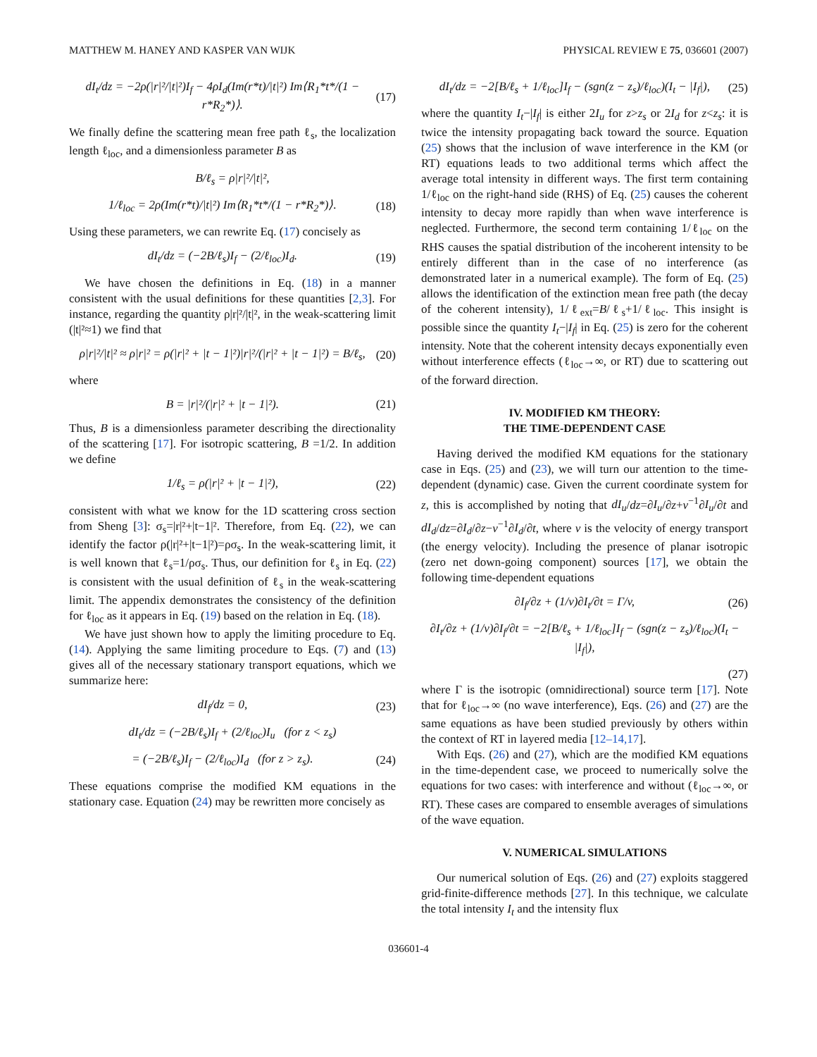MATTHEW M. HANEY AND KASPER VAN WIJK PHYSICAL REVIEW E 75, 036601 (2007)
dI<sub>t</sub>/dz = −2ρ(|r|²/|t|²)I<sub>f</sub> − 4ρI<sub>d</sub>(Im(r*t)/|t|²) Im⟨R<sub>1</sub>*t*/(1 − r*R<sub>2</sub>*)⟩. (17)
We finally define the scattering mean free path ℓ<sub>s</sub>, the localization length ℓ<sub>loc</sub>, and a dimensionless parameter B as
B/ℓ<sub>s</sub> = ρ|r|²/|t|²,
1/ℓ<sub>loc</sub> = 2ρ(Im(r*t)/|t|²) Im⟨R<sub>1</sub>*t*/(1 − r*R<sub>2</sub>*)⟩. (18)
Using these parameters, we can rewrite Eq. (17) concisely as
dI<sub>t</sub>/dz = (−2B/ℓ<sub>s</sub>)I<sub>f</sub> − (2/ℓ<sub>loc</sub>)I<sub>d</sub>. (19)
We have chosen the definitions in Eq. (18) in a manner consistent with the usual definitions for these quantities [2,3]. For instance, regarding the quantity ρ|r|²/|t|², in the weak-scattering limit (|t|²≈1) we find that
ρ|r|²/|t|² ≈ ρ|r|² = ρ(|r|² + |t − 1|²)|r|²/(|r|² + |t − 1|²) = B/ℓ<sub>s</sub>, (20)
where
B = |r|²/(|r|² + |t − 1|²). (21)
Thus, B is a dimensionless parameter describing the directionality of the scattering [17]. For isotropic scattering, B =1/2. In addition we define
1/ℓ<sub>s</sub> = ρ(|r|² + |t − 1|²), (22)
consistent with what we know for the 1D scattering cross section from Sheng [3]: σ<sub>s</sub>=|r|²+|t−1|². Therefore, from Eq. (22), we can identify the factor ρ(|r|²+|t−1|²)=ρσ<sub>s</sub>. In the weak-scattering limit, it is well known that ℓ<sub>s</sub>=1/ρσ<sub>s</sub>. Thus, our definition for ℓ<sub>s</sub> in Eq. (22) is consistent with the usual definition of ℓ<sub>s</sub> in the weak-scattering limit. The appendix demonstrates the consistency of the definition for ℓ<sub>loc</sub> as it appears in Eq. (19) based on the relation in Eq. (18).
We have just shown how to apply the limiting procedure to Eq. (14). Applying the same limiting procedure to Eqs. (7) and (13) gives all of the necessary stationary transport equations, which we summarize here:
dI<sub>f</sub>/dz = 0, (23)
dI<sub>t</sub>/dz = (−2B/ℓ<sub>s</sub>)I<sub>f</sub> + (2/ℓ<sub>loc</sub>)I<sub>u</sub> (for z < z<sub>s</sub>)
= (−2B/ℓ<sub>s</sub>)I<sub>f</sub> − (2/ℓ<sub>loc</sub>)I<sub>d</sub> (for z > z<sub>s</sub>). (24)
These equations comprise the modified KM equations in the stationary case. Equation (24) may be rewritten more concisely as
dI<sub>t</sub>/dz = −2[B/ℓ<sub>s</sub> + 1/ℓ<sub>loc</sub>]I<sub>f</sub> − (sgn(z − z<sub>s</sub>)/ℓ<sub>loc</sub>)(I<sub>t</sub> − |I<sub>f</sub>|), (25)
where the quantity I<sub>t</sub>−|I<sub>f</sub>| is either 2I<sub>u</sub> for z>z<sub>s</sub> or 2I<sub>d</sub> for z<z<sub>s</sub>: it is twice the intensity propagating back toward the source. Equation (25) shows that the inclusion of wave interference in the KM (or RT) equations leads to two additional terms which affect the average total intensity in different ways. The first term containing 1/ℓ<sub>loc</sub> on the right-hand side (RHS) of Eq. (25) causes the coherent intensity to decay more rapidly than when wave interference is neglected. Furthermore, the second term containing 1/ℓ<sub>loc</sub> on the RHS causes the spatial distribution of the incoherent intensity to be entirely different than in the case of no interference (as demonstrated later in a numerical example). The form of Eq. (25) allows the identification of the extinction mean free path (the decay of the coherent intensity), 1/ℓ<sub>ext</sub>=B/ℓ<sub>s</sub>+1/ℓ<sub>loc</sub>. This insight is possible since the quantity I<sub>t</sub>−|I<sub>f</sub>| in Eq. (25) is zero for the coherent intensity. Note that the coherent intensity decays exponentially even without interference effects (ℓ<sub>loc</sub>→∞, or RT) due to scattering out of the forward direction.
IV. MODIFIED KM THEORY:
THE TIME-DEPENDENT CASE
Having derived the modified KM equations for the stationary case in Eqs. (25) and (23), we will turn our attention to the time-dependent (dynamic) case. Given the current coordinate system for z, this is accomplished by noting that dI<sub>u</sub>/dz=∂I<sub>u</sub>/∂z+v<sup>−1</sup>∂I<sub>u</sub>/∂t and dI<sub>d</sub>/dz=∂I<sub>d</sub>/∂z−v<sup>−1</sup>∂I<sub>d</sub>/∂t, where v is the velocity of energy transport (the energy velocity). Including the presence of planar isotropic (zero net down-going component) sources [17], we obtain the following time-dependent equations
∂I<sub>f</sub>/∂z + (1/v)∂I<sub>t</sub>/∂t = Γ/v, (26)
∂I<sub>t</sub>/∂z + (1/v)∂I<sub>f</sub>/∂t = −2[B/ℓ<sub>s</sub> + 1/ℓ<sub>loc</sub>]I<sub>f</sub> − (sgn(z − z<sub>s</sub>)/ℓ<sub>loc</sub>)(I<sub>t</sub> − |I<sub>f</sub>|),
(27)
where Γ is the isotropic (omnidirectional) source term [17]. Note that for ℓ<sub>loc</sub>→∞ (no wave interference), Eqs. (26) and (27) are the same equations as have been studied previously by others within the context of RT in layered media [12–14,17].
With Eqs. (26) and (27), which are the modified KM equations in the time-dependent case, we proceed to numerically solve the equations for two cases: with interference and without (ℓ<sub>loc</sub>→∞, or RT). These cases are compared to ensemble averages of simulations of the wave equation.
V. NUMERICAL SIMULATIONS
Our numerical solution of Eqs. (26) and (27) exploits staggered grid-finite-difference methods [27]. In this technique, we calculate the total intensity I<sub>t</sub> and the intensity flux
036601-4